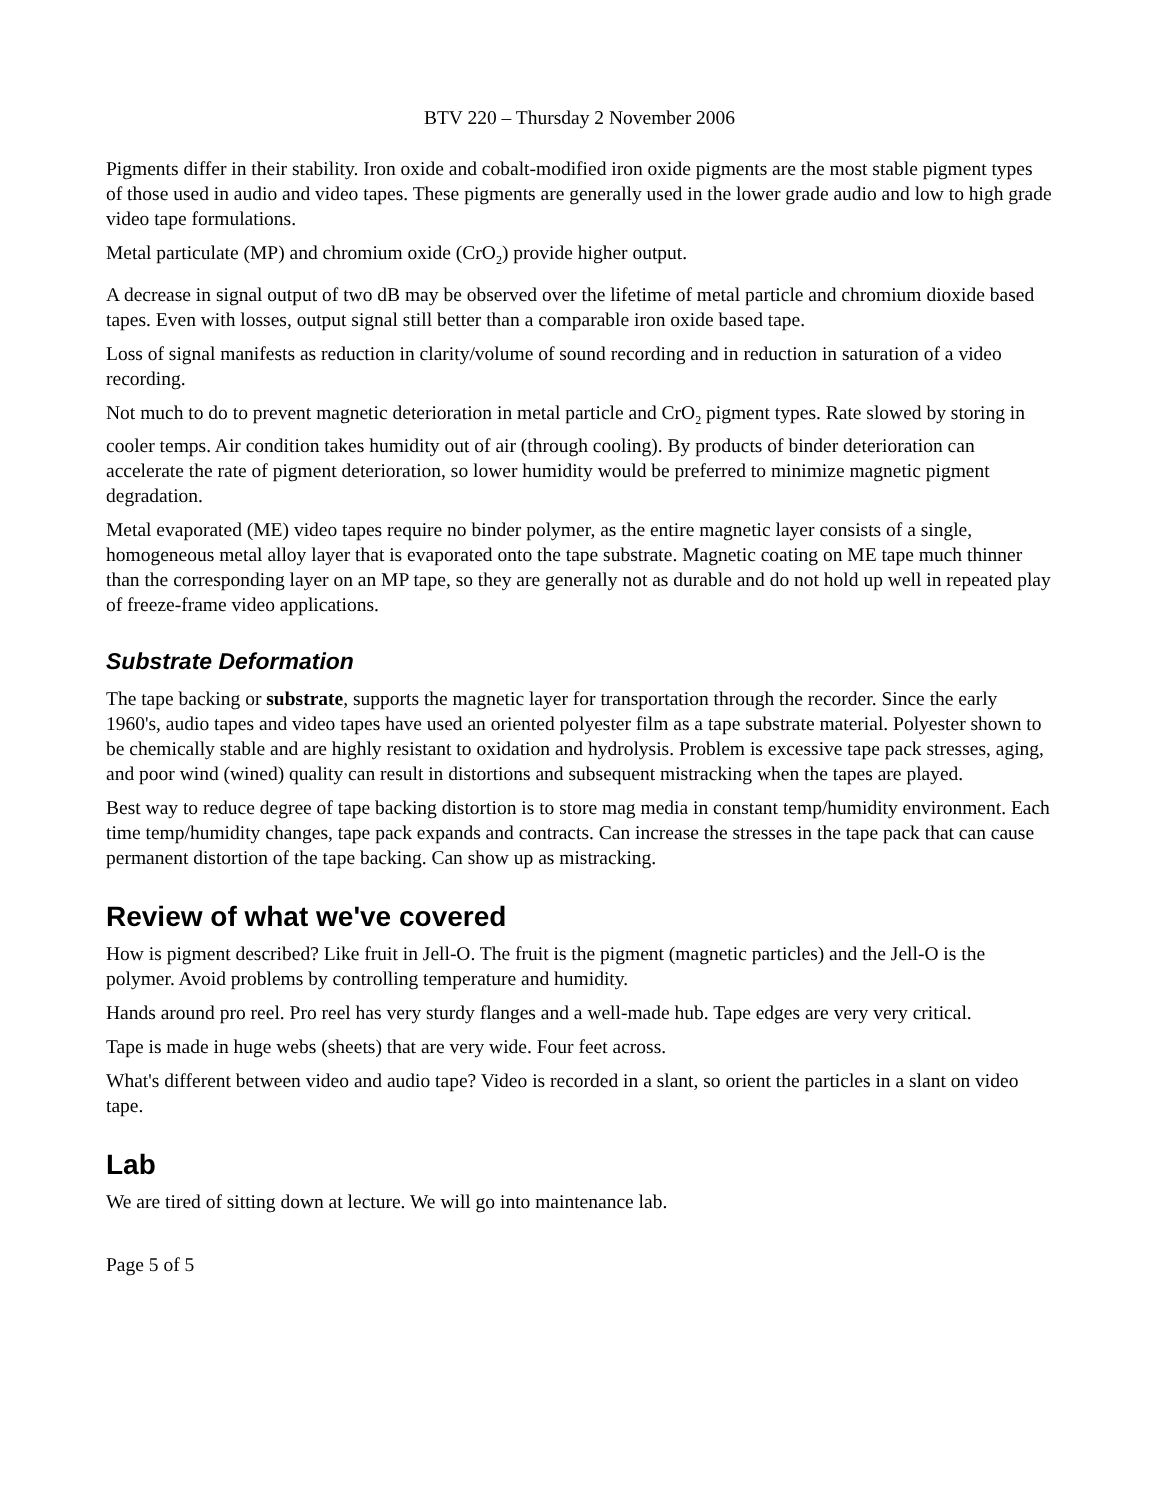BTV 220 – Thursday 2 November 2006
Pigments differ in their stability. Iron oxide and cobalt-modified iron oxide pigments are the most stable pigment types of those used in audio and video tapes. These pigments are generally used in the lower grade audio and low to high grade video tape formulations.
Metal particulate (MP) and chromium oxide (CrO<sub>2</sub>) provide higher output.
A decrease in signal output of two dB may be observed over the lifetime of metal particle and chromium dioxide based tapes. Even with losses, output signal still better than a comparable iron oxide based tape.
Loss of signal manifests as reduction in clarity/volume of sound recording and in reduction in saturation of a video recording.
Not much to do to prevent magnetic deterioration in metal particle and CrO<sub>2</sub> pigment types. Rate slowed by storing in cooler temps. Air condition takes humidity out of air (through cooling). By products of binder deterioration can accelerate the rate of pigment deterioration, so lower humidity would be preferred to minimize magnetic pigment degradation.
Metal evaporated (ME) video tapes require no binder polymer, as the entire magnetic layer consists of a single, homogeneous metal alloy layer that is evaporated onto the tape substrate. Magnetic coating on ME tape much thinner than the corresponding layer on an MP tape, so they are generally not as durable and do not hold up well in repeated play of freeze-frame video applications.
Substrate Deformation
The tape backing or substrate, supports the magnetic layer for transportation through the recorder. Since the early 1960's, audio tapes and video tapes have used an oriented polyester film as a tape substrate material. Polyester shown to be chemically stable and are highly resistant to oxidation and hydrolysis. Problem is excessive tape pack stresses, aging, and poor wind (wined) quality can result in distortions and subsequent mistracking when the tapes are played.
Best way to reduce degree of tape backing distortion is to store mag media in constant temp/humidity environment. Each time temp/humidity changes, tape pack expands and contracts. Can increase the stresses in the tape pack that can cause permanent distortion of the tape backing. Can show up as mistracking.
Review of what we've covered
How is pigment described? Like fruit in Jell-O. The fruit is the pigment (magnetic particles) and the Jell-O is the polymer. Avoid problems by controlling temperature and humidity.
Hands around pro reel. Pro reel has very sturdy flanges and a well-made hub. Tape edges are very very critical.
Tape is made in huge webs (sheets) that are very wide. Four feet across.
What's different between video and audio tape? Video is recorded in a slant, so orient the particles in a slant on video tape.
Lab
We are tired of sitting down at lecture. We will go into maintenance lab.
Page 5 of 5